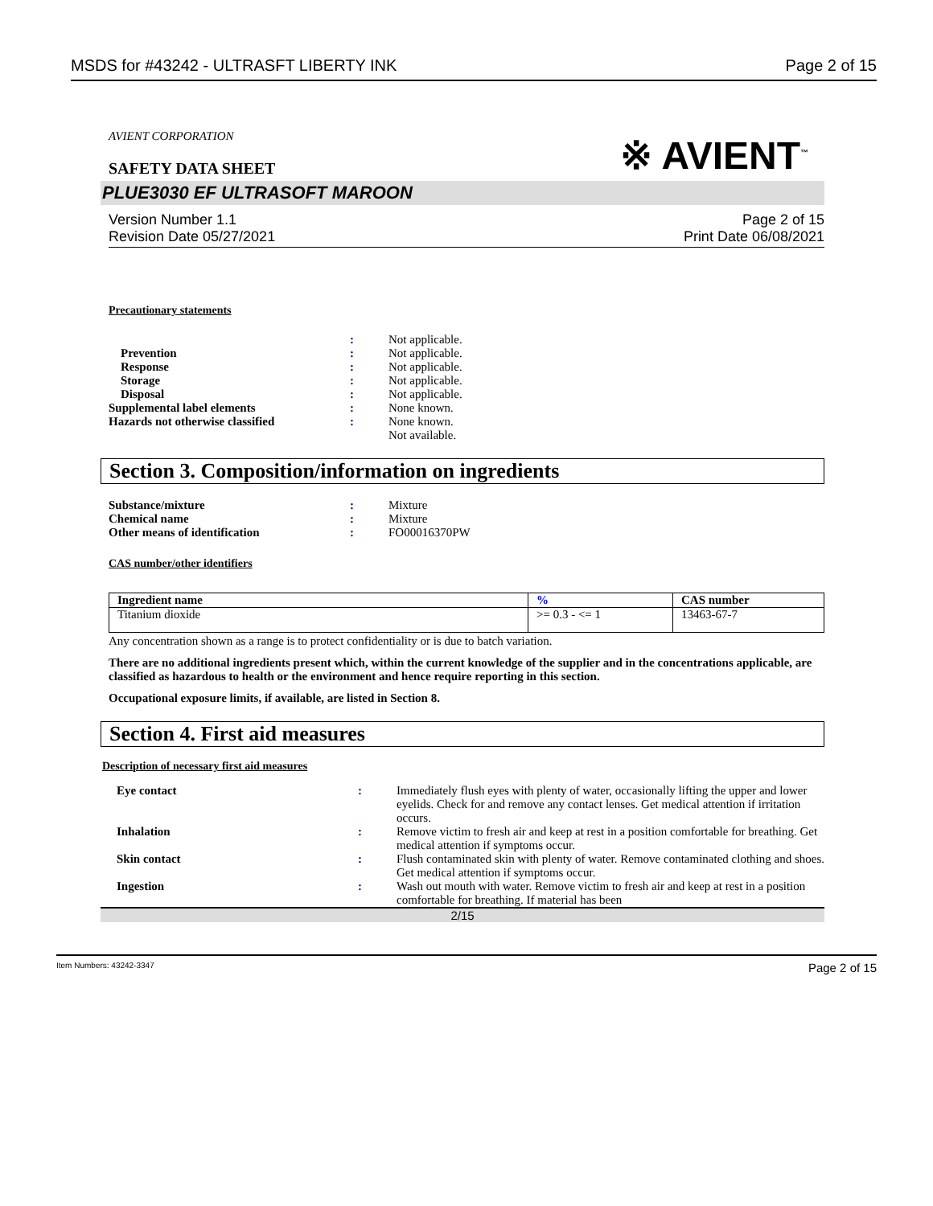MSDS for #43242 - ULTRASFT LIBERTY INK Page 2 of 15
AVIENT CORPORATION
SAFETY DATA SHEET
※ AVIENT<sup>™</sup>
PLUE3030 EF ULTRASOFT MAROON
Version Number 1.1
Revision Date 05/27/2021 Page 2 of 15
Print Date 06/08/2021
Precautionary statements
| | : | Not applicable. |
| Prevention | : | Not applicable. |
| Response | : | Not applicable. |
| Storage | : | Not applicable. |
| Disposal | : | Not applicable. |
| Supplemental label elements | : | None known. |
| Hazards not otherwise classified | : | None known. Not available. |
Section 3. Composition/information on ingredients
| Substance/mixture | : | Mixture |
| Chemical name | : | Mixture |
| Other means of identification | : | FO00016370PW |
CAS number/other identifiers
| Ingredient name | % | CAS number |
| --- | --- | --- |
| Titanium dioxide | >= 0.3 - <= 1 | 13463-67-7 |
Any concentration shown as a range is to protect confidentiality or is due to batch variation.
There are no additional ingredients present which, within the current knowledge of the supplier and in the concentrations applicable, are classified as hazardous to health or the environment and hence require reporting in this section.
Occupational exposure limits, if available, are listed in Section 8.
Section 4. First aid measures
Description of necessary first aid measures
| Eye contact | : | Immediately flush eyes with plenty of water, occasionally lifting the upper and lower eyelids. Check for and remove any contact lenses. Get medical attention if irritation occurs. |
| Inhalation | : | Remove victim to fresh air and keep at rest in a position comfortable for breathing. Get medical attention if symptoms occur. |
| Skin contact | : | Flush contaminated skin with plenty of water. Remove contaminated clothing and shoes. Get medical attention if symptoms occur. |
| Ingestion | : | Wash out mouth with water. Remove victim to fresh air and keep at rest in a position comfortable for breathing. If material has been |
2/15
Item Numbers: 43242-3347 Page 2 of 15